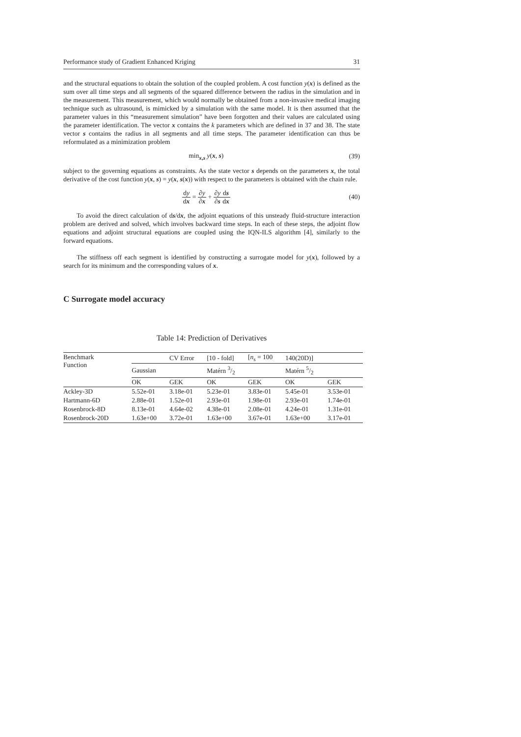Performance study of Gradient Enhanced Kriging 31
and the structural equations to obtain the solution of the coupled problem. A cost function y(x) is defined as the sum over all time steps and all segments of the squared difference between the radius in the simulation and in the measurement. This measurement, which would normally be obtained from a non-invasive medical imaging technique such as ultrasound, is mimicked by a simulation with the same model. It is then assumed that the parameter values in this “measurement simulation” have been forgotten and their values are calculated using the parameter identification. The vector x contains the k parameters which are defined in 37 and 38. The state vector s contains the radius in all segments and all time steps. The parameter identification can thus be reformulated as a minimization problem
min<sub>x,s</sub> y(x, s) (39)
subject to the governing equations as constraints. As the state vector s depends on the parameters x, the total derivative of the cost function y(x, s) = y(x, s(x)) with respect to the parameters is obtained with the chain rule.
dy dx = ∂y ∂x + ∂y ∂s ds dx (40)
To avoid the direct calculation of ds/dx, the adjoint equations of this unsteady fluid-structure interaction problem are derived and solved, which involves backward time steps. In each of these steps, the adjoint flow equations and adjoint structural equations are coupled using the IQN-ILS algorithm [4], similarly to the forward equations.
The stiffness off each segment is identified by constructing a surrogate model for y(x), followed by a search for its minimum and the corresponding values of x.
C Surrogate model accuracy
Table 14: Prediction of Derivatives
| Benchmark Function | | CV Error | [10 - fold] | [ n<sub>s</sub> = 100 | 140(20D)] | |
| --- | --- | --- | --- | --- | --- | --- |
| | Gaussian | | Matérn 3/2 | | Matérn 5/2 | |
| | OK | GEK | OK | GEK | OK | GEK |
| Ackley-3D | 5.52e-01 | 3.18e-01 | 5.23e-01 | 3.83e-01 | 5.45e-01 | 3.53e-01 |
| Hartmann-6D | 2.88e-01 | 1.52e-01 | 2.93e-01 | 1.98e-01 | 2.93e-01 | 1.74e-01 |
| Rosenbrock-8D | 8.13e-01 | 4.64e-02 | 4.38e-01 | 2.08e-01 | 4.24e-01 | 1.31e-01 |
| Rosenbrock-20D | 1.63e+00 | 3.72e-01 | 1.63e+00 | 3.67e-01 | 1.63e+00 | 3.17e-01 |